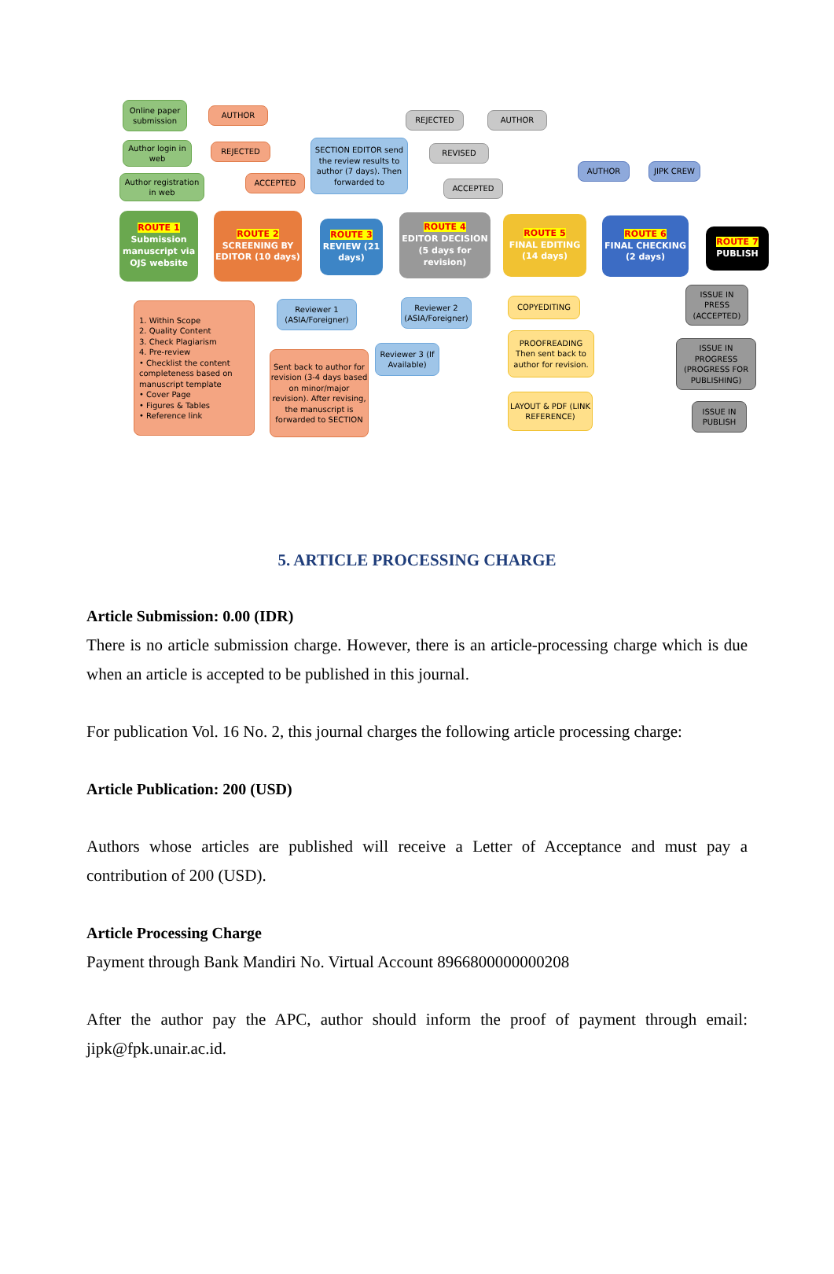Online paper submission
Author login in web
Author registration in web
ROUTE 1
Submission manuscript via OJS website
AUTHOR
REJECTED
ACCEPTED
ROUTE 2
SCREENING BY EDITOR (10 days)
SECTION EDITOR send the review results to author (7 days). Then forwarded to
ROUTE 3
REVIEW (21 days)
REJECTED AUTHOR
REVISED
ACCEPTED
ROUTE 4
EDITOR DECISION (5 days for revision)
ROUTE 5
FINAL EDITING (14 days)
AUTHOR JIPK CREW
ROUTE 6
FINAL CHECKING (2 days)
ROUTE 7
PUBLISH
1. Within Scope
2. Quality Content
3. Check Plagiarism
4. Pre-review
• Checklist the content completeness based on manuscript template
• Cover Page
• Figures & Tables
• Reference link
Reviewer 1 (ASIA/Foreigner)
Reviewer 2 (ASIA/Foreigner)
Reviewer 3 (If Available)
Sent back to author for revision (3-4 days based on minor/major revision). After revising, the manuscript is forwarded to SECTION
COPYEDITING
PROOFREADING Then sent back to author for revision.
LAYOUT & PDF (LINK REFERENCE)
ISSUE IN PRESS (ACCEPTED)
ISSUE IN PROGRESS (PROGRESS FOR PUBLISHING)
ISSUE IN PUBLISH
5. ARTICLE PROCESSING CHARGE
Article Submission: 0.00 (IDR)
There is no article submission charge. However, there is an article-processing charge which is due when an article is accepted to be published in this journal.
For publication Vol. 16 No. 2, this journal charges the following article processing charge:
Article Publication: 200 (USD)
Authors whose articles are published will receive a Letter of Acceptance and must pay a contribution of 200 (USD).
Article Processing Charge
Payment through Bank Mandiri No. Virtual Account 8966800000000208
After the author pay the APC, author should inform the proof of payment through email: jipk@fpk.unair.ac.id.